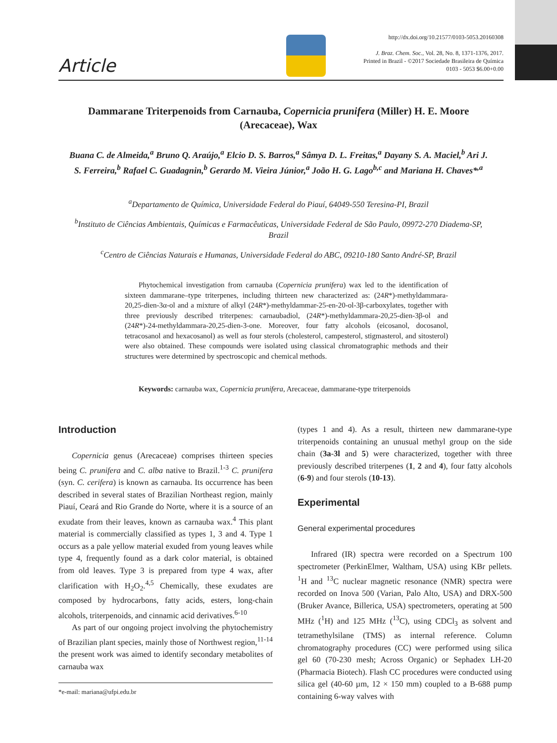Article
http://dx.doi.org/10.21577/0103-5053.20160308
J. Braz. Chem. Soc., Vol. 28, No. 8, 1371-1376, 2017.
Printed in Brazil - ©2017 Sociedade Brasileira de Química
0103 - 5053 $6.00+0.00
Dammarane Triterpenoids from Carnauba, Copernicia prunifera (Miller) H. E. Moore (Arecaceae), Wax
Buana C. de Almeida,<sup>a</sup> Bruno Q. Araújo,<sup>a</sup> Elcio D. S. Barros,<sup>a</sup> Sâmya D. L. Freitas,<sup>a</sup> Dayany S. A. Maciel,<sup>b</sup> Ari J. S. Ferreira,<sup>b</sup> Rafael C. Guadagnin,<sup>b</sup> Gerardo M. Vieira Júnior,<sup>a</sup> João H. G. Lago<sup>b,c</sup> and Mariana H. Chaves*<sup>,a</sup>
<sup>a</sup> Departamento de Química, Universidade Federal do Piauí, 64049-550 Teresina-PI, Brazil
<sup>b</sup> Instituto de Ciências Ambientais, Químicas e Farmacêuticas, Universidade Federal de São Paulo, 09972-270 Diadema-SP, Brazil
<sup>c</sup> Centro de Ciências Naturais e Humanas, Universidade Federal do ABC, 09210-180 Santo André-SP, Brazil
Phytochemical investigation from carnauba (Copernicia prunifera) wax led to the identification of sixteen dammarane–type triterpenes, including thirteen new characterized as: (24R*)-methyldammara-20,25-dien-3α-ol and a mixture of alkyl (24R*)-methyldammar-25-en-20-ol-3β-carboxylates, together with three previously described triterpenes: carnaubadiol, (24R*)-methyldammara-20,25-dien-3β-ol and (24R*)-24-methyldammara-20,25-dien-3-one. Moreover, four fatty alcohols (eicosanol, docosanol, tetracosanol and hexacosanol) as well as four sterols (cholesterol, campesterol, stigmasterol, and sitosterol) were also obtained. These compounds were isolated using classical chromatographic methods and their structures were determined by spectroscopic and chemical methods.
Keywords: carnauba wax, Copernicia prunifera, Arecaceae, dammarane-type triterpenoids
Introduction
Copernicia genus (Arecaceae) comprises thirteen species being C. prunifera and C. alba native to Brazil.<sup>1-3</sup> C. prunifera (syn. C. cerifera) is known as carnauba. Its occurrence has been described in several states of Brazilian Northeast region, mainly Piauí, Ceará and Rio Grande do Norte, where it is a source of an exudate from their leaves, known as carnauba wax.<sup>4</sup> This plant material is commercially classified as types 1, 3 and 4. Type 1 occurs as a pale yellow material exuded from young leaves while type 4, frequently found as a dark color material, is obtained from old leaves. Type 3 is prepared from type 4 wax, after clarification with H<sub>2</sub>O<sub>2</sub>.<sup>4,5</sup> Chemically, these exudates are composed by hydrocarbons, fatty acids, esters, long-chain alcohols, triterpenoids, and cinnamic acid derivatives.<sup>6-10</sup>
As part of our ongoing project involving the phytochemistry of Brazilian plant species, mainly those of Northwest region,<sup>11-14</sup> the present work was aimed to identify secondary metabolites of carnauba wax
*e-mail: mariana@ufpi.edu.br
(types 1 and 4). As a result, thirteen new dammarane-type triterpenoids containing an unusual methyl group on the side chain (3a-3l and 5) were characterized, together with three previously described triterpenes (1, 2 and 4), four fatty alcohols (6-9) and four sterols (10-13).
Experimental
General experimental procedures
Infrared (IR) spectra were recorded on a Spectrum 100 spectrometer (PerkinElmer, Waltham, USA) using KBr pellets. <sup>1</sup>H and <sup>13</sup>C nuclear magnetic resonance (NMR) spectra were recorded on Inova 500 (Varian, Palo Alto, USA) and DRX-500 (Bruker Avance, Billerica, USA) spectrometers, operating at 500 MHz (<sup>1</sup>H) and 125 MHz (<sup>13</sup>C), using CDCl<sub>3</sub> as solvent and tetramethylsilane (TMS) as internal reference. Column chromatography procedures (CC) were performed using silica gel 60 (70-230 mesh; Across Organic) or Sephadex LH-20 (Pharmacia Biotech). Flash CC procedures were conducted using silica gel (40-60 µm, 12 × 150 mm) coupled to a B-688 pump containing 6-way valves with